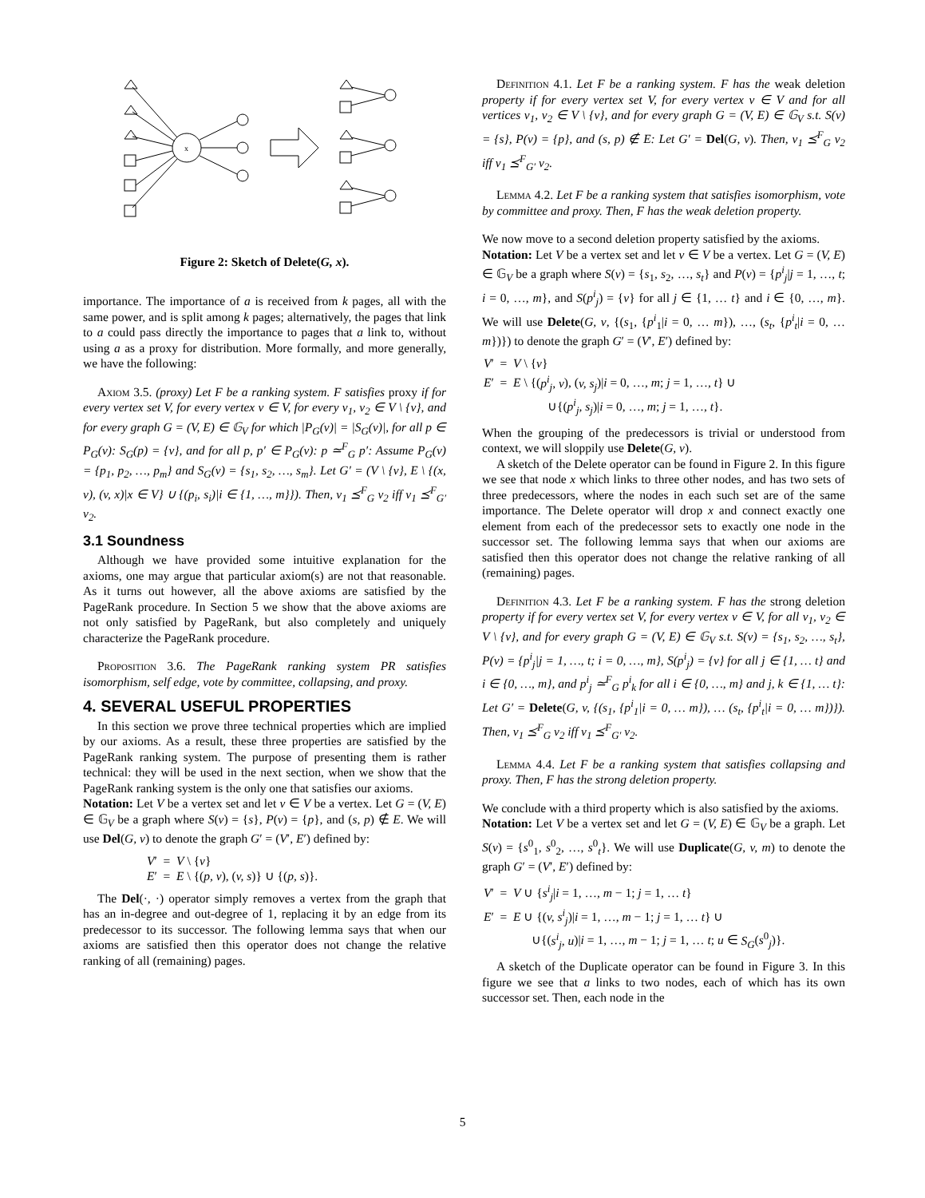x
Figure 2: Sketch of Delete(G, x).
importance. The importance of a is received from k pages, all with the same power, and is split among k pages; alternatively, the pages that link to a could pass directly the importance to pages that a link to, without using a as a proxy for distribution. More formally, and more generally, we have the following:
Axiom 3.5. (proxy) Let F be a ranking system. F satisfies proxy if for every vertex set V, for every vertex v ∈ V, for every v<sub>1</sub>, v<sub>2</sub> ∈ V \ {v}, and for every graph G = (V, E) ∈ 𝔾<sub>V</sub> for which |P<sub>G</sub>(v)| = |S<sub>G</sub>(v)|, for all p ∈ P<sub>G</sub>(v): S<sub>G</sub>(p) = {v}, and for all p, p′ ∈ P<sub>G</sub>(v): p ≃<sup>F</sup><sub>G</sub> p′: Assume P<sub>G</sub>(v) = {p<sub>1</sub>, p<sub>2</sub>, …, p<sub>m</sub>} and S<sub>G</sub>(v) = {s<sub>1</sub>, s<sub>2</sub>, …, s<sub>m</sub>}. Let G′ = (V \ {v}, E \ {(x, v), (v, x)|x ∈ V} ∪ {(p<sub>i</sub>, s<sub>i</sub>)|i ∈ {1, …, m}}). Then, v<sub>1</sub> ⪯<sup>F</sup><sub>G</sub> v<sub>2</sub> iff v<sub>1</sub> ⪯<sup>F</sup><sub>G′</sub> v<sub>2</sub>.
3.1 Soundness
Although we have provided some intuitive explanation for the axioms, one may argue that particular axiom(s) are not that reasonable. As it turns out however, all the above axioms are satisfied by the PageRank procedure. In Section 5 we show that the above axioms are not only satisfied by PageRank, but also completely and uniquely characterize the PageRank procedure.
Proposition 3.6. The PageRank ranking system PR satisfies isomorphism, self edge, vote by committee, collapsing, and proxy.
4. SEVERAL USEFUL PROPERTIES
In this section we prove three technical properties which are implied by our axioms. As a result, these three properties are satisfied by the PageRank ranking system. The purpose of presenting them is rather technical: they will be used in the next section, when we show that the PageRank ranking system is the only one that satisfies our axioms.
Notation: Let V be a vertex set and let v ∈ V be a vertex. Let G = (V, E) ∈ 𝔾<sub>V</sub> be a graph where S(v) = {s}, P(v) = {p}, and (s, p) ∉ E. We will use Del(G, v) to denote the graph G′ = (V′, E′) defined by:
V′ = V \ {v}
E′ = E \ {(p, v), (v, s)} ∪ {(p, s)}.
The Del(·, ·) operator simply removes a vertex from the graph that has an in-degree and out-degree of 1, replacing it by an edge from its predecessor to its successor. The following lemma says that when our axioms are satisfied then this operator does not change the relative ranking of all (remaining) pages.
Definition 4.1. Let F be a ranking system. F has the weak deletion property if for every vertex set V, for every vertex v ∈ V and for all vertices v<sub>1</sub>, v<sub>2</sub> ∈ V \ {v}, and for every graph G = (V, E) ∈ 𝔾<sub>V</sub> s.t. S(v) = {s}, P(v) = {p}, and (s, p) ∉ E: Let G′ = Del(G, v). Then, v<sub>1</sub> ⪯<sup>F</sup><sub>G</sub> v<sub>2</sub> iff v<sub>1</sub> ⪯<sup>F</sup><sub>G′</sub> v<sub>2</sub>.
Lemma 4.2. Let F be a ranking system that satisfies isomorphism, vote by committee and proxy. Then, F has the weak deletion property.
We now move to a second deletion property satisfied by the axioms.
Notation: Let V be a vertex set and let v ∈ V be a vertex. Let G = (V, E) ∈ 𝔾<sub>V</sub> be a graph where S(v) = {s<sub>1</sub>, s<sub>2</sub>, …, s<sub>t</sub>} and P(v) = {p<sup>i</sup><sub>j</sub>|j = 1, …, t; i = 0, …, m}, and S(p<sup>i</sup><sub>j</sub>) = {v} for all j ∈ {1, … t} and i ∈ {0, …, m}. We will use Delete(G, v, {(s<sub>1</sub>, {p<sup>i</sup><sub>1</sub>|i = 0, … m}), …, (s<sub>t</sub>, {p<sup>i</sup><sub>t</sub>|i = 0, … m})}) to denote the graph G′ = (V′, E′) defined by:
V′ = V \ {v}
E′ = E \ {(p<sup>i</sup><sub>j</sub>, v), (v, s<sub>j</sub>)|i = 0, …, m; j = 1, …, t} ∪
∪{(p<sup>i</sup><sub>j</sub>, s<sub>j</sub>)|i = 0, …, m; j = 1, …, t}.
When the grouping of the predecessors is trivial or understood from context, we will sloppily use Delete(G, v).
A sketch of the Delete operator can be found in Figure 2. In this figure we see that node x which links to three other nodes, and has two sets of three predecessors, where the nodes in each such set are of the same importance. The Delete operator will drop x and connect exactly one element from each of the predecessor sets to exactly one node in the successor set. The following lemma says that when our axioms are satisfied then this operator does not change the relative ranking of all (remaining) pages.
Definition 4.3. Let F be a ranking system. F has the strong deletion property if for every vertex set V, for every vertex v ∈ V, for all v<sub>1</sub>, v<sub>2</sub> ∈ V \ {v}, and for every graph G = (V, E) ∈ 𝔾<sub>V</sub> s.t. S(v) = {s<sub>1</sub>, s<sub>2</sub>, …, s<sub>t</sub>}, P(v) = {p<sup>i</sup><sub>j</sub>|j = 1, …, t; i = 0, …, m}, S(p<sup>i</sup><sub>j</sub>) = {v} for all j ∈ {1, … t} and i ∈ {0, …, m}, and p<sup>i</sup><sub>j</sub> ≃<sup>F</sup><sub>G</sub> p<sup>i</sup><sub>k</sub> for all i ∈ {0, …, m} and j, k ∈ {1, … t}: Let G′ = Delete(G, v, {(s<sub>1</sub>, {p<sup>i</sup><sub>1</sub>|i = 0, … m}), … (s<sub>t</sub>, {p<sup>i</sup><sub>t</sub>|i = 0, … m})}). Then, v<sub>1</sub> ⪯<sup>F</sup><sub>G</sub> v<sub>2</sub> iff v<sub>1</sub> ⪯<sup>F</sup><sub>G′</sub> v<sub>2</sub>.
Lemma 4.4. Let F be a ranking system that satisfies collapsing and proxy. Then, F has the strong deletion property.
We conclude with a third property which is also satisfied by the axioms.
Notation: Let V be a vertex set and let G = (V, E) ∈ 𝔾<sub>V</sub> be a graph. Let S(v) = {s<sup>0</sup><sub>1</sub>, s<sup>0</sup><sub>2</sub>, …, s<sup>0</sup><sub>t</sub>}. We will use Duplicate(G, v, m) to denote the graph G′ = (V′, E′) defined by:
V′ = V ∪ {s<sup>i</sup><sub>j</sub>|i = 1, …, m − 1; j = 1, … t}
E′ = E ∪ {(v, s<sup>i</sup><sub>j</sub>)|i = 1, …, m − 1; j = 1, … t} ∪
∪{(s<sup>i</sup><sub>j</sub>, u)|i = 1, …, m − 1; j = 1, … t; u ∈ S<sub>G</sub>(s<sup>0</sup><sub>j</sub>)}.
A sketch of the Duplicate operator can be found in Figure 3. In this figure we see that a links to two nodes, each of which has its own successor set. Then, each node in the
5